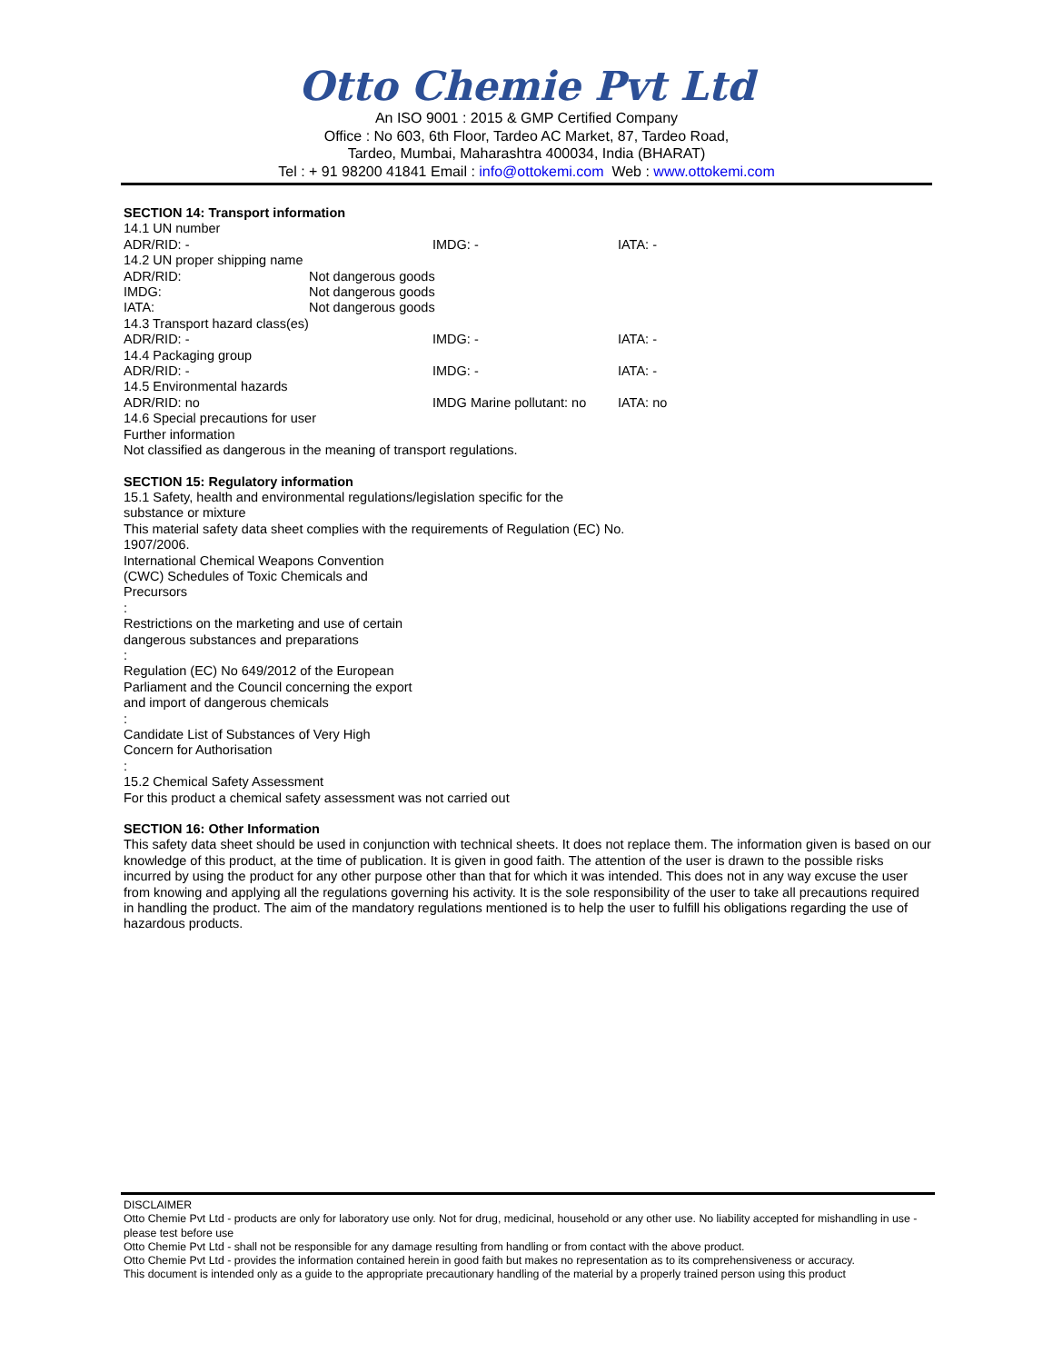Otto Chemie Pvt Ltd
An ISO 9001 : 2015 & GMP Certified Company
Office : No 603, 6th Floor, Tardeo AC Market, 87, Tardeo Road,
Tardeo, Mumbai, Maharashtra 400034, India (BHARAT)
Tel : + 91 98200 41841 Email : info@ottokemi.com Web : www.ottokemi.com
SECTION 14: Transport information
14.1 UN number
ADR/RID: - IMDG: - IATA: -
14.2 UN proper shipping name
ADR/RID: Not dangerous goods
IMDG: Not dangerous goods
IATA: Not dangerous goods
14.3 Transport hazard class(es)
ADR/RID: - IMDG: - IATA: -
14.4 Packaging group
ADR/RID: - IMDG: - IATA: -
14.5 Environmental hazards
ADR/RID: no IMDG Marine pollutant: no IATA: no
14.6 Special precautions for user
Further information
Not classified as dangerous in the meaning of transport regulations.
SECTION 15: Regulatory information
15.1 Safety, health and environmental regulations/legislation specific for the substance or mixture
This material safety data sheet complies with the requirements of Regulation (EC) No. 1907/2006.
International Chemical Weapons Convention (CWC) Schedules of Toxic Chemicals and Precursors
:
Restrictions on the marketing and use of certain dangerous substances and preparations
:
Regulation (EC) No 649/2012 of the European Parliament and the Council concerning the export and import of dangerous chemicals
:
Candidate List of Substances of Very High Concern for Authorisation
:
15.2 Chemical Safety Assessment
For this product a chemical safety assessment was not carried out
SECTION 16: Other Information
This safety data sheet should be used in conjunction with technical sheets. It does not replace them. The information given is based on our knowledge of this product, at the time of publication. It is given in good faith. The attention of the user is drawn to the possible risks incurred by using the product for any other purpose other than that for which it was intended. This does not in any way excuse the user from knowing and applying all the regulations governing his activity. It is the sole responsibility of the user to take all precautions required in handling the product. The aim of the mandatory regulations mentioned is to help the user to fulfill his obligations regarding the use of hazardous products.
DISCLAIMER
Otto Chemie Pvt Ltd - products are only for laboratory use only. Not for drug, medicinal, household or any other use. No liability accepted for mishandling in use - please test before use
Otto Chemie Pvt Ltd - shall not be responsible for any damage resulting from handling or from contact with the above product.
Otto Chemie Pvt Ltd - provides the information contained herein in good faith but makes no representation as to its comprehensiveness or accuracy.
This document is intended only as a guide to the appropriate precautionary handling of the material by a properly trained person using this product